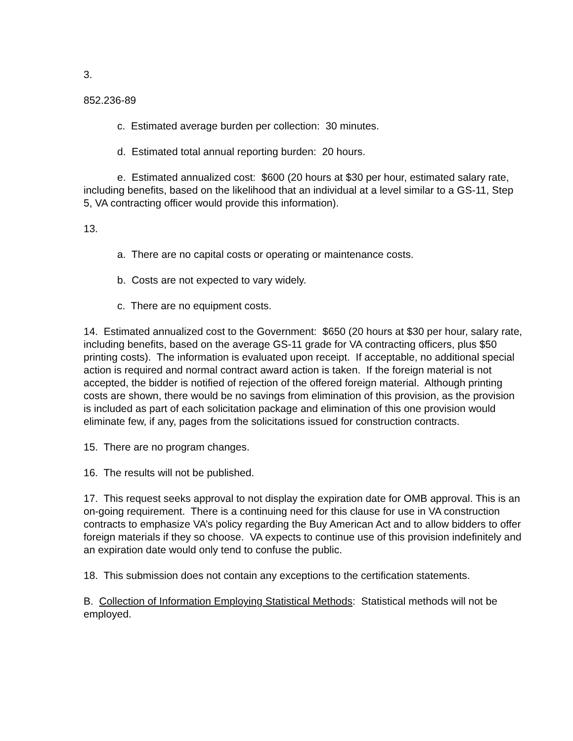3.
852.236-89
c. Estimated average burden per collection: 30 minutes.
d. Estimated total annual reporting burden: 20 hours.
e. Estimated annualized cost: $600 (20 hours at $30 per hour, estimated salary rate, including benefits, based on the likelihood that an individual at a level similar to a GS-11, Step 5, VA contracting officer would provide this information).
13.
a. There are no capital costs or operating or maintenance costs.
b. Costs are not expected to vary widely.
c. There are no equipment costs.
14. Estimated annualized cost to the Government: $650 (20 hours at $30 per hour, salary rate, including benefits, based on the average GS-11 grade for VA contracting officers, plus $50 printing costs). The information is evaluated upon receipt. If acceptable, no additional special action is required and normal contract award action is taken. If the foreign material is not accepted, the bidder is notified of rejection of the offered foreign material. Although printing costs are shown, there would be no savings from elimination of this provision, as the provision is included as part of each solicitation package and elimination of this one provision would eliminate few, if any, pages from the solicitations issued for construction contracts.
15. There are no program changes.
16. The results will not be published.
17. This request seeks approval to not display the expiration date for OMB approval. This is an on-going requirement. There is a continuing need for this clause for use in VA construction contracts to emphasize VA’s policy regarding the Buy American Act and to allow bidders to offer foreign materials if they so choose. VA expects to continue use of this provision indefinitely and an expiration date would only tend to confuse the public.
18. This submission does not contain any exceptions to the certification statements.
B. Collection of Information Employing Statistical Methods: Statistical methods will not be employed.